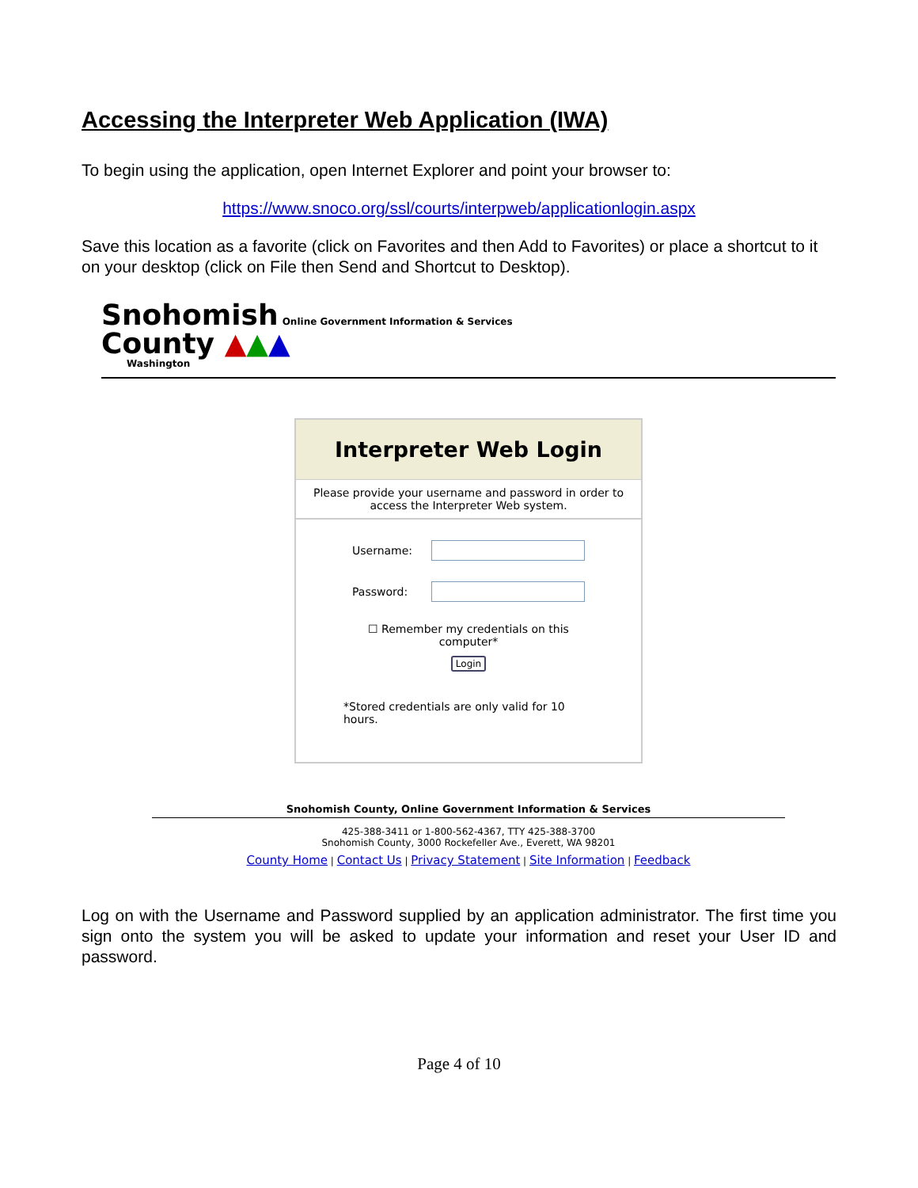Accessing the Interpreter Web Application (IWA)
To begin using the application, open Internet Explorer and point your browser to:
https://www.snoco.org/ssl/courts/interpweb/applicationlogin.aspx
Save this location as a favorite (click on Favorites and then Add to Favorites) or place a shortcut to it on your desktop (click on File then Send and Shortcut to Desktop).
Snohomish Online Government Information & Services
County ▲▲▲
Washington
Interpreter Web Login
Please provide your username and password in order to access the Interpreter Web system.
Username:
Password:
☐ Remember my credentials on this
computer*
Login
*Stored credentials are only valid for 10 hours.
Snohomish County, Online Government Information & Services
425-388-3411 or 1-800-562-4367, TTY 425-388-3700
Snohomish County, 3000 Rockefeller Ave., Everett, WA 98201
County Home | Contact Us | Privacy Statement | Site Information | Feedback
Log on with the Username and Password supplied by an application administrator. The first time you sign onto the system you will be asked to update your information and reset your User ID and password.
Page 4 of 10